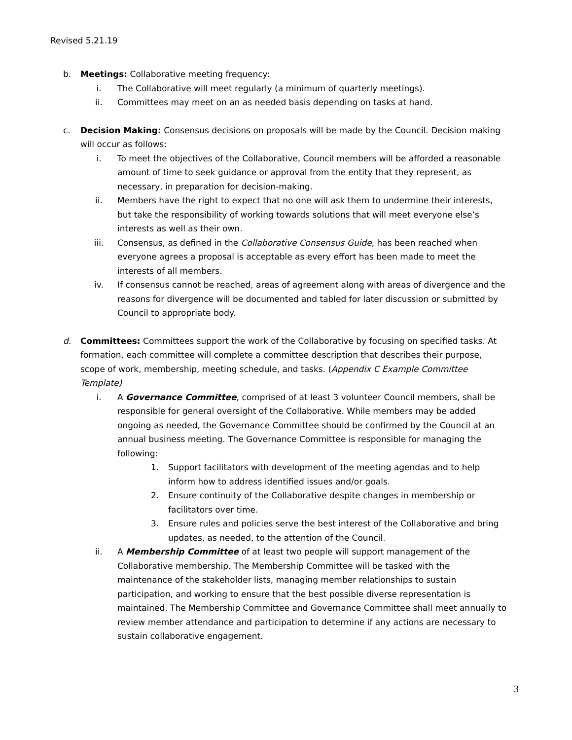Revised 5.21.19
b. Meetings: Collaborative meeting frequency:
i. The Collaborative will meet regularly (a minimum of quarterly meetings).
ii. Committees may meet on an as needed basis depending on tasks at hand.
c. Decision Making: Consensus decisions on proposals will be made by the Council. Decision making will occur as follows:
i. To meet the objectives of the Collaborative, Council members will be afforded a reasonable amount of time to seek guidance or approval from the entity that they represent, as necessary, in preparation for decision-making.
ii. Members have the right to expect that no one will ask them to undermine their interests, but take the responsibility of working towards solutions that will meet everyone else’s interests as well as their own.
iii. Consensus, as defined in the Collaborative Consensus Guide, has been reached when everyone agrees a proposal is acceptable as every effort has been made to meet the interests of all members.
iv. If consensus cannot be reached, areas of agreement along with areas of divergence and the reasons for divergence will be documented and tabled for later discussion or submitted by Council to appropriate body.
d. Committees: Committees support the work of the Collaborative by focusing on specified tasks. At formation, each committee will complete a committee description that describes their purpose, scope of work, membership, meeting schedule, and tasks. (Appendix C Example Committee Template)
i. A Governance Committee, comprised of at least 3 volunteer Council members, shall be responsible for general oversight of the Collaborative. While members may be added ongoing as needed, the Governance Committee should be confirmed by the Council at an annual business meeting. The Governance Committee is responsible for managing the following:
1. Support facilitators with development of the meeting agendas and to help inform how to address identified issues and/or goals.
2. Ensure continuity of the Collaborative despite changes in membership or facilitators over time.
3. Ensure rules and policies serve the best interest of the Collaborative and bring updates, as needed, to the attention of the Council.
ii. A Membership Committee of at least two people will support management of the Collaborative membership. The Membership Committee will be tasked with the maintenance of the stakeholder lists, managing member relationships to sustain participation, and working to ensure that the best possible diverse representation is maintained. The Membership Committee and Governance Committee shall meet annually to review member attendance and participation to determine if any actions are necessary to sustain collaborative engagement.
3